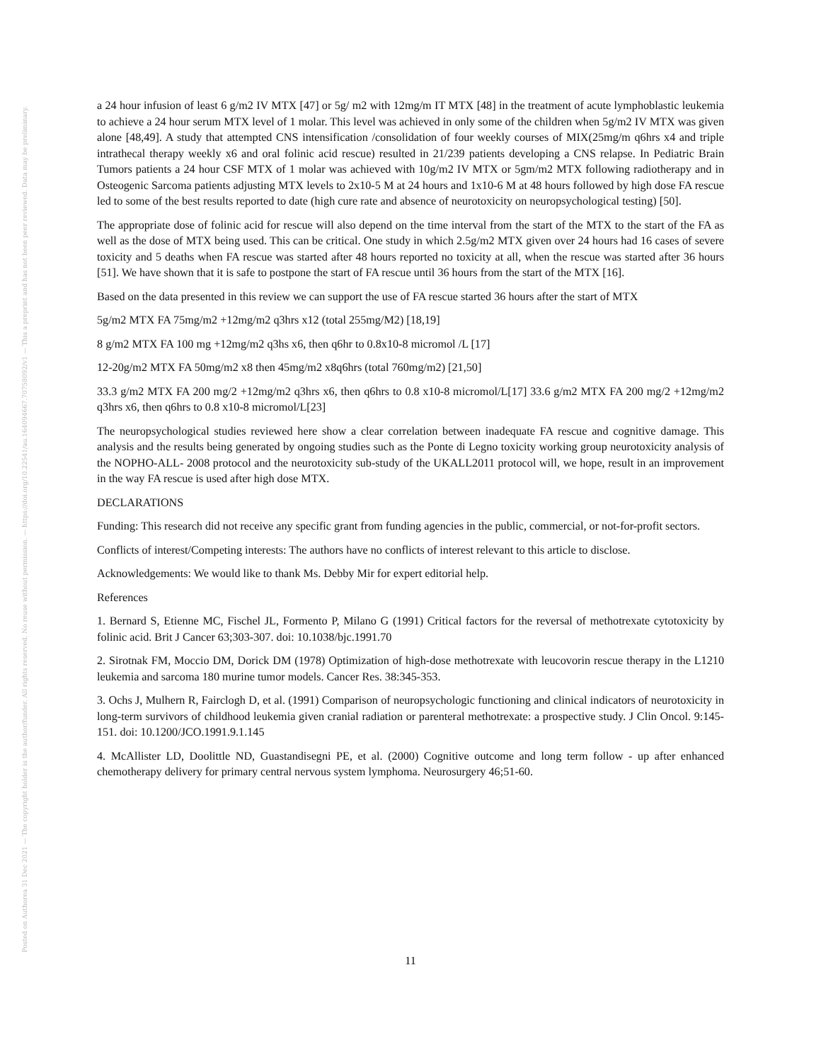Posted on Authorea 31 Dec 2021 — The copyright holder is the author/funder. All rights reserved. No reuse without permission. — https://doi.org/10.22541/au.164094667.70758092/v1 — This a preprint and has not been peer reviewed. Data may be preliminary.
a 24 hour infusion of least 6 g/m2 IV MTX [47] or 5g/ m2 with 12mg/m IT MTX [48] in the treatment of acute lymphoblastic leukemia to achieve a 24 hour serum MTX level of 1 molar. This level was achieved in only some of the children when 5g/m2 IV MTX was given alone [48,49]. A study that attempted CNS intensification /consolidation of four weekly courses of MIX(25mg/m q6hrs x4 and triple intrathecal therapy weekly x6 and oral folinic acid rescue) resulted in 21/239 patients developing a CNS relapse. In Pediatric Brain Tumors patients a 24 hour CSF MTX of 1 molar was achieved with 10g/m2 IV MTX or 5gm/m2 MTX following radiotherapy and in Osteogenic Sarcoma patients adjusting MTX levels to 2x10-5 M at 24 hours and 1x10-6 M at 48 hours followed by high dose FA rescue led to some of the best results reported to date (high cure rate and absence of neurotoxicity on neuropsychological testing) [50].
The appropriate dose of folinic acid for rescue will also depend on the time interval from the start of the MTX to the start of the FA as well as the dose of MTX being used. This can be critical. One study in which 2.5g/m2 MTX given over 24 hours had 16 cases of severe toxicity and 5 deaths when FA rescue was started after 48 hours reported no toxicity at all, when the rescue was started after 36 hours [51]. We have shown that it is safe to postpone the start of FA rescue until 36 hours from the start of the MTX [16].
Based on the data presented in this review we can support the use of FA rescue started 36 hours after the start of MTX
5g/m2 MTX FA 75mg/m2 +12mg/m2 q3hrs x12 (total 255mg/M2) [18,19]
8 g/m2 MTX FA 100 mg +12mg/m2 q3hs x6, then q6hr to 0.8x10-8 micromol /L [17]
12-20g/m2 MTX FA 50mg/m2 x8 then 45mg/m2 x8q6hrs (total 760mg/m2) [21,50]
33.3 g/m2 MTX FA 200 mg/2 +12mg/m2 q3hrs x6, then q6hrs to 0.8 x10-8 micromol/L[17] 33.6 g/m2 MTX FA 200 mg/2 +12mg/m2 q3hrs x6, then q6hrs to 0.8 x10-8 micromol/L[23]
The neuropsychological studies reviewed here show a clear correlation between inadequate FA rescue and cognitive damage. This analysis and the results being generated by ongoing studies such as the Ponte di Legno toxicity working group neurotoxicity analysis of the NOPHO-ALL- 2008 protocol and the neurotoxicity sub-study of the UKALL2011 protocol will, we hope, result in an improvement in the way FA rescue is used after high dose MTX.
DECLARATIONS
Funding: This research did not receive any specific grant from funding agencies in the public, commercial, or not-for-profit sectors.
Conflicts of interest/Competing interests: The authors have no conflicts of interest relevant to this article to disclose.
Acknowledgements: We would like to thank Ms. Debby Mir for expert editorial help.
References
1. Bernard S, Etienne MC, Fischel JL, Formento P, Milano G (1991) Critical factors for the reversal of methotrexate cytotoxicity by folinic acid. Brit J Cancer 63;303-307. doi: 10.1038/bjc.1991.70
2. Sirotnak FM, Moccio DM, Dorick DM (1978) Optimization of high-dose methotrexate with leucovorin rescue therapy in the L1210 leukemia and sarcoma 180 murine tumor models. Cancer Res. 38:345-353.
3. Ochs J, Mulhern R, Fairclogh D, et al. (1991) Comparison of neuropsychologic functioning and clinical indicators of neurotoxicity in long-term survivors of childhood leukemia given cranial radiation or parenteral methotrexate: a prospective study. J Clin Oncol. 9:145-151. doi: 10.1200/JCO.1991.9.1.145
4. McAllister LD, Doolittle ND, Guastandisegni PE, et al. (2000) Cognitive outcome and long term follow - up after enhanced chemotherapy delivery for primary central nervous system lymphoma. Neurosurgery 46;51-60.
11